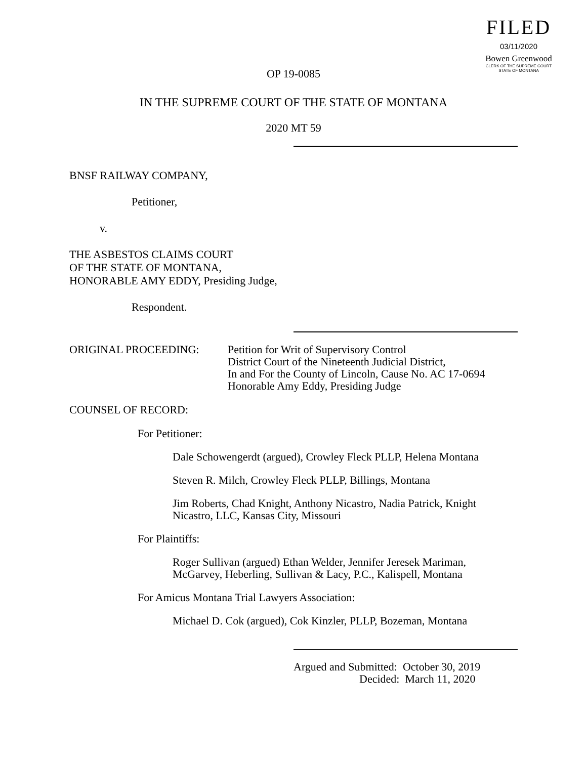FILED
03/11/2020
Bowen Greenwood
CLERK OF THE SUPREME COURT
STATE OF MONTANA
OP 19-0085
IN THE SUPREME COURT OF THE STATE OF MONTANA
2020 MT 59
BNSF RAILWAY COMPANY,
Petitioner,
v.
THE ASBESTOS CLAIMS COURT
OF THE STATE OF MONTANA,
HONORABLE AMY EDDY, Presiding Judge,
Respondent.
ORIGINAL PROCEEDING: Petition for Writ of Supervisory Control
District Court of the Nineteenth Judicial District,
In and For the County of Lincoln, Cause No. AC 17-0694
Honorable Amy Eddy, Presiding Judge
COUNSEL OF RECORD:
For Petitioner:
Dale Schowengerdt (argued), Crowley Fleck PLLP, Helena Montana
Steven R. Milch, Crowley Fleck PLLP, Billings, Montana
Jim Roberts, Chad Knight, Anthony Nicastro, Nadia Patrick, Knight
Nicastro, LLC, Kansas City, Missouri
For Plaintiffs:
Roger Sullivan (argued) Ethan Welder, Jennifer Jeresek Mariman,
McGarvey, Heberling, Sullivan & Lacy, P.C., Kalispell, Montana
For Amicus Montana Trial Lawyers Association:
Michael D. Cok (argued), Cok Kinzler, PLLP, Bozeman, Montana
Argued and Submitted: October 30, 2019
Decided: March 11, 2020